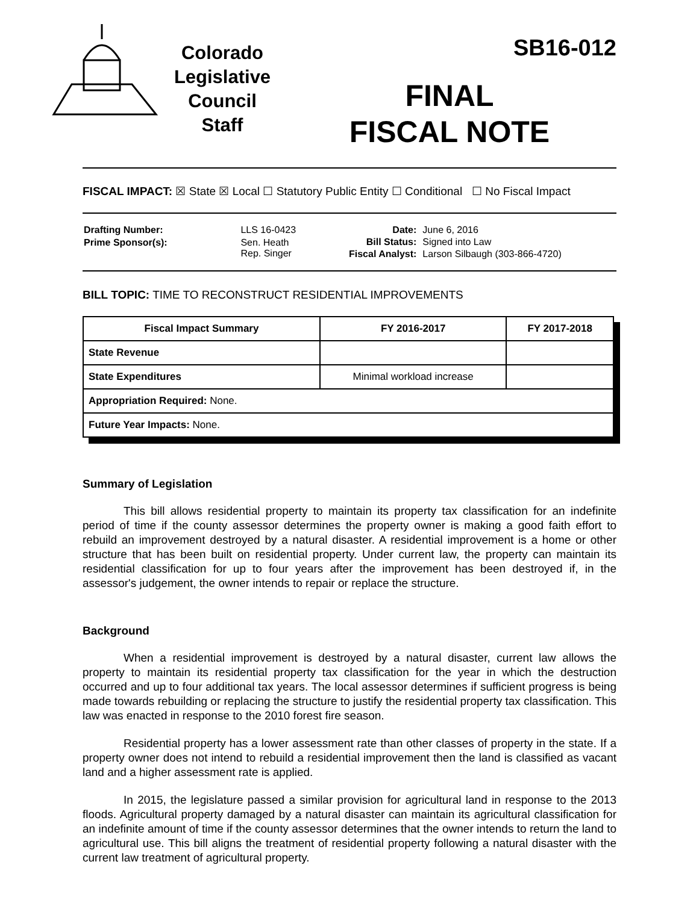Colorado
Legislative
Council
Staff
SB16-012
FINAL
FISCAL NOTE
FISCAL IMPACT: ☒ State ☒ Local ☐ Statutory Public Entity ☐ Conditional ☐ No Fiscal Impact
| Drafting Number: | LLS 16-0423 |
| Prime Sponsor(s): | Sen. Heath Rep. Singer |
| Date: | June 6, 2016 |
| Bill Status: | Signed into Law |
| Fiscal Analyst: | Larson Silbaugh (303-866-4720) |
BILL TOPIC: TIME TO RECONSTRUCT RESIDENTIAL IMPROVEMENTS
| Fiscal Impact Summary | FY 2016-2017 | FY 2017-2018 |
| --- | --- | --- |
| State Revenue | | |
| State Expenditures | Minimal workload increase | |
| Appropriation Required: None. | | |
| Future Year Impacts: None. | | |
Summary of Legislation
This bill allows residential property to maintain its property tax classification for an indefinite period of time if the county assessor determines the property owner is making a good faith effort to rebuild an improvement destroyed by a natural disaster. A residential improvement is a home or other structure that has been built on residential property. Under current law, the property can maintain its residential classification for up to four years after the improvement has been destroyed if, in the assessor's judgement, the owner intends to repair or replace the structure.
Background
When a residential improvement is destroyed by a natural disaster, current law allows the property to maintain its residential property tax classification for the year in which the destruction occurred and up to four additional tax years. The local assessor determines if sufficient progress is being made towards rebuilding or replacing the structure to justify the residential property tax classification. This law was enacted in response to the 2010 forest fire season.
Residential property has a lower assessment rate than other classes of property in the state. If a property owner does not intend to rebuild a residential improvement then the land is classified as vacant land and a higher assessment rate is applied.
In 2015, the legislature passed a similar provision for agricultural land in response to the 2013 floods. Agricultural property damaged by a natural disaster can maintain its agricultural classification for an indefinite amount of time if the county assessor determines that the owner intends to return the land to agricultural use. This bill aligns the treatment of residential property following a natural disaster with the current law treatment of agricultural property.